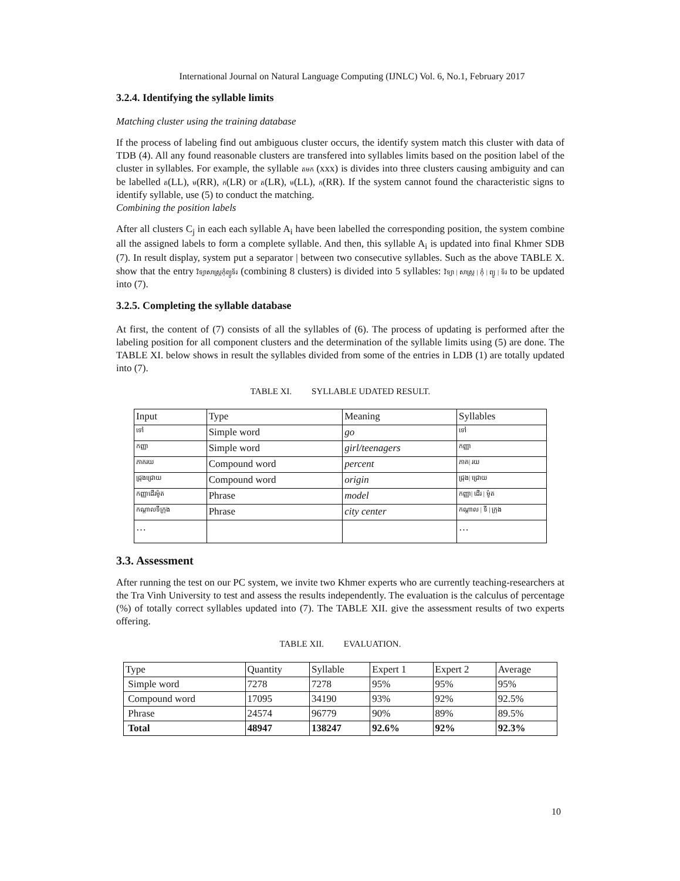International Journal on Natural Language Computing (IJNLC) Vol. 6, No.1, February 2017
3.2.4. Identifying the syllable limits
Matching cluster using the training database
If the process of labeling find out ambiguous cluster occurs, the identify system match this cluster with data of TDB (4). All any found reasonable clusters are transfered into syllables limits based on the position label of the cluster in syllables. For example, the syllable តមក (xxx) is divides into three clusters causing ambiguity and can be labelled ត(LL), ម(RR), ក(LR) or ត(LR), ម(LL), ក(RR). If the system cannot found the characteristic signs to identify syllable, use (5) to conduct the matching.
Combining the position labels
After all clusters C<sub>j</sub> in each each syllable A<sub>i</sub> have been labelled the corresponding position, the system combine all the assigned labels to form a complete syllable. And then, this syllable A<sub>i</sub> is updated into final Khmer SDB (7). In result display, system put a separator | between two consecutive syllables. Such as the above TABLE X. show that the entry វិទ្យាសាស្ត្រកុំព្យូទ័រ (combining 8 clusters) is divided into 5 syllables: វិទ្យា | សាស្ត្រ | កុំ | ព្យូ | ទ័រ to be updated into (7).
3.2.5. Completing the syllable database
At first, the content of (7) consists of all the syllables of (6). The process of updating is performed after the labeling position for all component clusters and the determination of the syllable limits using (5) are done. The TABLE XI. below shows in result the syllables divided from some of the entries in LDB (1) are totally updated into (7).
TABLE XI. SYLLABLE UDATED RESULT.
| Input | Type | Meaning | Syllables |
| ទៅ | Simple word | go | ទៅ |
| កញ្ញា | Simple word | girl/teenagers | កញ្ញា |
| ភាគរយ | Compound word | percent | ភាគ/ រយ |
| ជ្រុងជ្រោយ | Compound word | origin | ជ្រុង/ ជ្រោយ |
| កញ្ញាដើរម៉ូត | Phrase | model | កញ្ញា/ ដើរ / ម៉ូត |
| កណ្តាលទីក្រុង | Phrase | city center | កណ្តាល / ទី / ក្រុង |
| … | | | … |
3.3. Assessment
After running the test on our PC system, we invite two Khmer experts who are currently teaching-researchers at the Tra Vinh University to test and assess the results independently. The evaluation is the calculus of percentage (%) of totally correct syllables updated into (7). The TABLE XII. give the assessment results of two experts offering.
TABLE XII. EVALUATION.
| Type | Quantity | Syllable | Expert 1 | Expert 2 | Average |
| Simple word | 7278 | 7278 | 95% | 95% | 95% |
| Compound word | 17095 | 34190 | 93% | 92% | 92.5% |
| Phrase | 24574 | 96779 | 90% | 89% | 89.5% |
| Total | 48947 | 138247 | 92.6% | 92% | 92.3% |
10